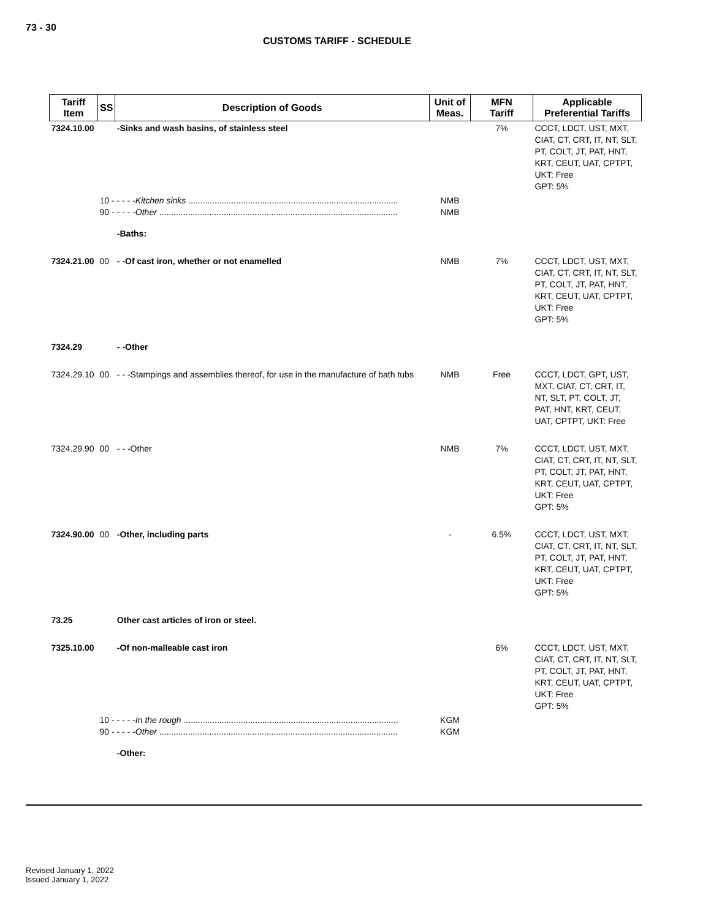73 - 30
CUSTOMS TARIFF - SCHEDULE
| Tariff Item | SS | Description of Goods | Unit of Meas. | MFN Tariff | Applicable Preferential Tariffs |
| --- | --- | --- | --- | --- | --- |
| 7324.10.00 | | -Sinks and wash basins, of stainless steel | | 7% | CCCT, LDCT, UST, MXT, CIAT, CT, CRT, IT, NT, SLT, PT, COLT, JT, PAT, HNT, KRT, CEUT, UAT, CPTPT, UKT: Free GPT: 5% |
| | 10 - - - - - Kitchen sinks ........................................................................................ 90 - - - - - Other .................................................................................................... | | NMB NMB | | |
| | | -Baths: | | | |
| 7324.21.00 | 00 | - -Of cast iron, whether or not enamelled | NMB | 7% | CCCT, LDCT, UST, MXT, CIAT, CT, CRT, IT, NT, SLT, PT, COLT, JT, PAT, HNT, KRT, CEUT, UAT, CPTPT, UKT: Free GPT: 5% |
| 7324.29 | | - -Other | | | |
| 7324.29.10 | 00 | - - -Stampings and assemblies thereof, for use in the manufacture of bath tubs | NMB | Free | CCCT, LDCT, GPT, UST, MXT, CIAT, CT, CRT, IT, NT, SLT, PT, COLT, JT, PAT, HNT, KRT, CEUT, UAT, CPTPT, UKT: Free |
| 7324.29.90 | 00 | - - -Other | NMB | 7% | CCCT, LDCT, UST, MXT, CIAT, CT, CRT, IT, NT, SLT, PT, COLT, JT, PAT, HNT, KRT, CEUT, UAT, CPTPT, UKT: Free GPT: 5% |
| 7324.90.00 | 00 | -Other, including parts | - | 6.5% | CCCT, LDCT, UST, MXT, CIAT, CT, CRT, IT, NT, SLT, PT, COLT, JT, PAT, HNT, KRT, CEUT, UAT, CPTPT, UKT: Free GPT: 5% |
| 73.25 | | Other cast articles of iron or steel. | | | |
| 7325.10.00 | | -Of non-malleable cast iron | | 6% | CCCT, LDCT, UST, MXT, CIAT, CT, CRT, IT, NT, SLT, PT, COLT, JT, PAT, HNT, KRT, CEUT, UAT, CPTPT, UKT: Free GPT: 5% |
| | 10 - - - - - In the rough .......................................................................................... 90 - - - - - Other .................................................................................................... | | KGM KGM | | |
| | | -Other: | | | |
Revised January 1, 2022
Issued January 1, 2022